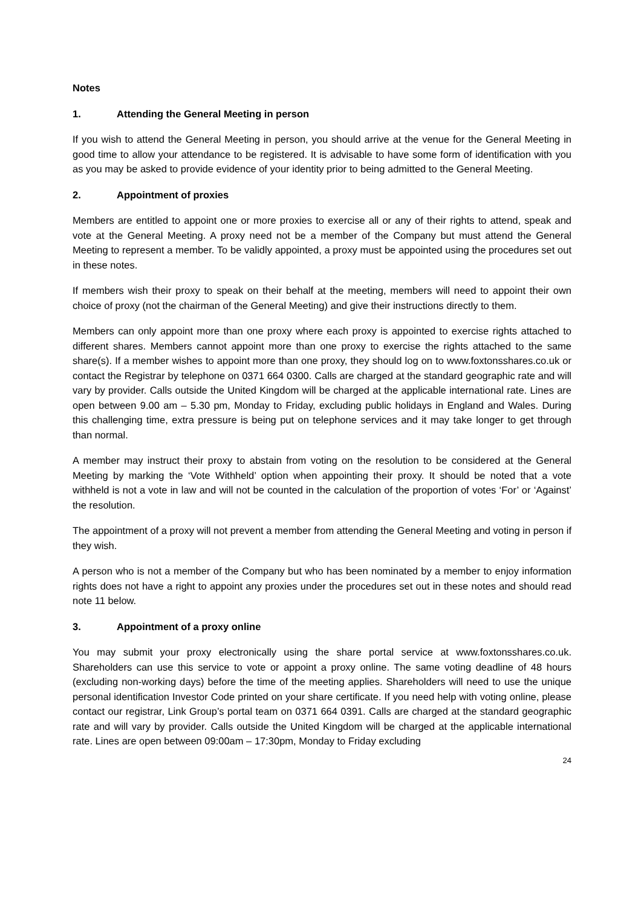Notes
1. Attending the General Meeting in person
If you wish to attend the General Meeting in person, you should arrive at the venue for the General Meeting in good time to allow your attendance to be registered. It is advisable to have some form of identification with you as you may be asked to provide evidence of your identity prior to being admitted to the General Meeting.
2. Appointment of proxies
Members are entitled to appoint one or more proxies to exercise all or any of their rights to attend, speak and vote at the General Meeting. A proxy need not be a member of the Company but must attend the General Meeting to represent a member. To be validly appointed, a proxy must be appointed using the procedures set out in these notes.
If members wish their proxy to speak on their behalf at the meeting, members will need to appoint their own choice of proxy (not the chairman of the General Meeting) and give their instructions directly to them.
Members can only appoint more than one proxy where each proxy is appointed to exercise rights attached to different shares. Members cannot appoint more than one proxy to exercise the rights attached to the same share(s). If a member wishes to appoint more than one proxy, they should log on to www.foxtonsshares.co.uk or contact the Registrar by telephone on 0371 664 0300. Calls are charged at the standard geographic rate and will vary by provider. Calls outside the United Kingdom will be charged at the applicable international rate. Lines are open between 9.00 am – 5.30 pm, Monday to Friday, excluding public holidays in England and Wales. During this challenging time, extra pressure is being put on telephone services and it may take longer to get through than normal.
A member may instruct their proxy to abstain from voting on the resolution to be considered at the General Meeting by marking the ‘Vote Withheld’ option when appointing their proxy. It should be noted that a vote withheld is not a vote in law and will not be counted in the calculation of the proportion of votes ‘For’ or ‘Against’ the resolution.
The appointment of a proxy will not prevent a member from attending the General Meeting and voting in person if they wish.
A person who is not a member of the Company but who has been nominated by a member to enjoy information rights does not have a right to appoint any proxies under the procedures set out in these notes and should read note 11 below.
3. Appointment of a proxy online
You may submit your proxy electronically using the share portal service at www.foxtonsshares.co.uk. Shareholders can use this service to vote or appoint a proxy online. The same voting deadline of 48 hours (excluding non-working days) before the time of the meeting applies. Shareholders will need to use the unique personal identification Investor Code printed on your share certificate. If you need help with voting online, please contact our registrar, Link Group’s portal team on 0371 664 0391. Calls are charged at the standard geographic rate and will vary by provider. Calls outside the United Kingdom will be charged at the applicable international rate. Lines are open between 09:00am – 17:30pm, Monday to Friday excluding
24